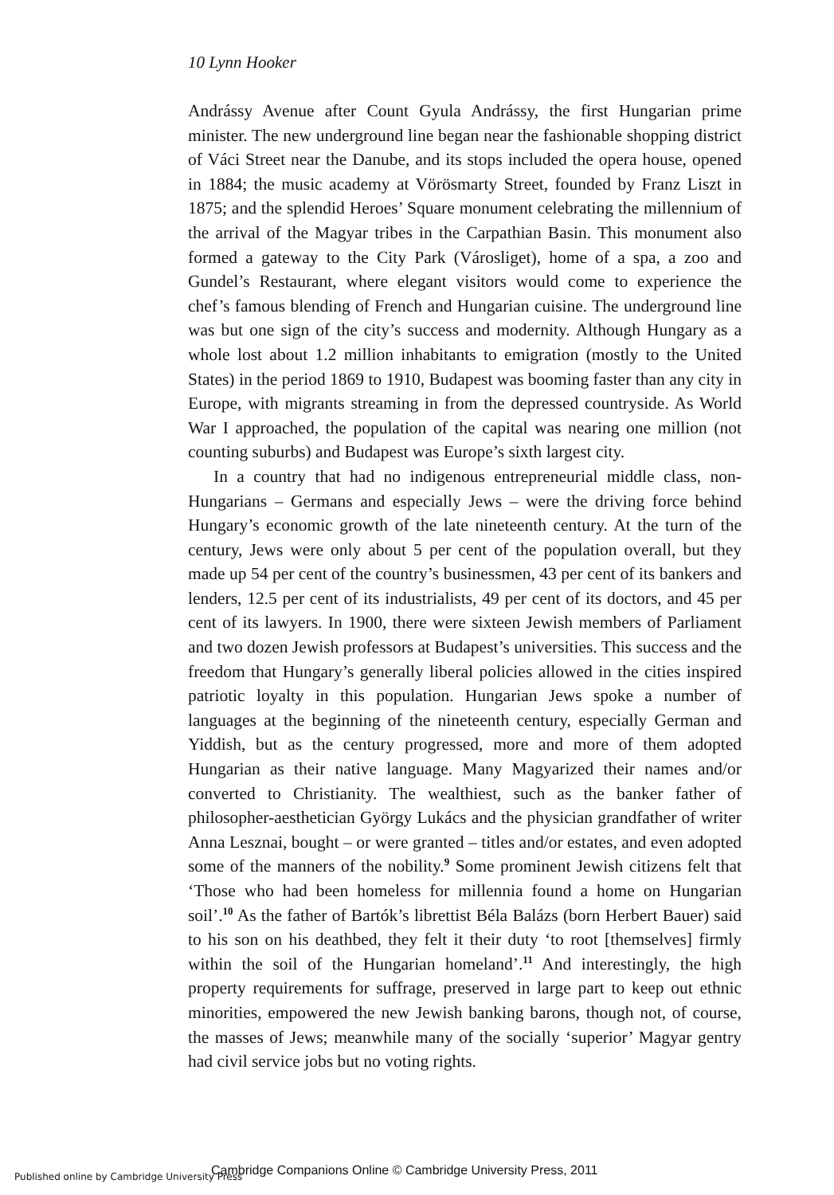10 Lynn Hooker
Andrássy Avenue after Count Gyula Andrássy, the first Hungarian prime minister. The new underground line began near the fashionable shopping district of Váci Street near the Danube, and its stops included the opera house, opened in 1884; the music academy at Vörösmarty Street, founded by Franz Liszt in 1875; and the splendid Heroes’ Square monument celebrating the millennium of the arrival of the Magyar tribes in the Carpathian Basin. This monument also formed a gateway to the City Park (Városliget), home of a spa, a zoo and Gundel’s Restaurant, where elegant visitors would come to experience the chef’s famous blending of French and Hungarian cuisine. The underground line was but one sign of the city’s success and modernity. Although Hungary as a whole lost about 1.2 million inhabitants to emigration (mostly to the United States) in the period 1869 to 1910, Budapest was booming faster than any city in Europe, with migrants streaming in from the depressed countryside. As World War I approached, the population of the capital was nearing one million (not counting suburbs) and Budapest was Europe’s sixth largest city.
In a country that had no indigenous entrepreneurial middle class, non-Hungarians – Germans and especially Jews – were the driving force behind Hungary’s economic growth of the late nineteenth century. At the turn of the century, Jews were only about 5 per cent of the population overall, but they made up 54 per cent of the country’s businessmen, 43 per cent of its bankers and lenders, 12.5 per cent of its industrialists, 49 per cent of its doctors, and 45 per cent of its lawyers. In 1900, there were sixteen Jewish members of Parliament and two dozen Jewish professors at Budapest’s universities. This success and the freedom that Hungary’s generally liberal policies allowed in the cities inspired patriotic loyalty in this population. Hungarian Jews spoke a number of languages at the beginning of the nineteenth century, especially German and Yiddish, but as the century progressed, more and more of them adopted Hungarian as their native language. Many Magyarized their names and/or converted to Christianity. The wealthiest, such as the banker father of philosopher-aesthetician György Lukács and the physician grandfather of writer Anna Lesznai, bought – or were granted – titles and/or estates, and even adopted some of the manners of the nobility.<sup>9</sup> Some prominent Jewish citizens felt that ‘Those who had been homeless for millennia found a home on Hungarian soil’.<sup>10</sup> As the father of Bartók’s librettist Béla Balázs (born Herbert Bauer) said to his son on his deathbed, they felt it their duty ‘to root [themselves] firmly within the soil of the Hungarian homeland’.<sup>11</sup> And interestingly, the high property requirements for suffrage, preserved in large part to keep out ethnic minorities, empowered the new Jewish banking barons, though not, of course, the masses of Jews; meanwhile many of the socially ‘superior’ Magyar gentry had civil service jobs but no voting rights.
Published online by Cambridge University Press
Cambridge Companions Online © Cambridge University Press, 2011